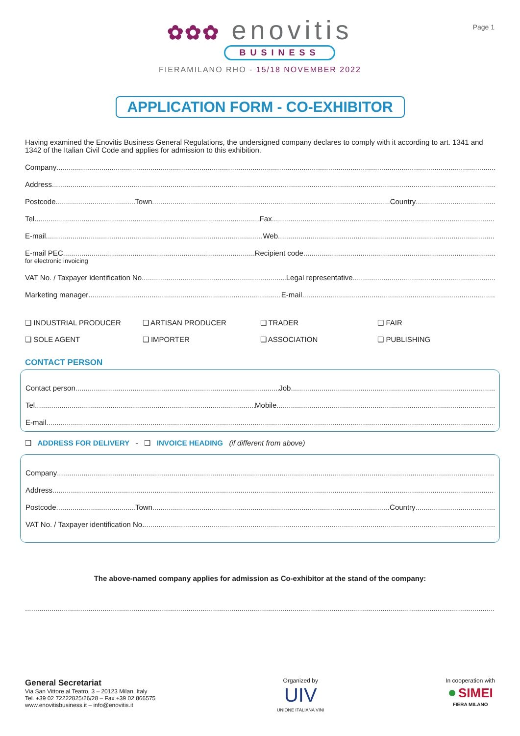Page 1
✿✿✿ enovitis
BUSINESS
FIERAMILANO RHO - 15/18 NOVEMBER 2022
APPLICATION FORM - CO-EXHIBITOR
Having examined the Enovitis Business General Regulations, the undersigned company declares to comply with it according to art. 1341 and 1342 of the Italian Civil Code and applies for admission to this exhibition.
Company
Address
Postcode Town Country
Tel. Fax
E-mail Web
E-mail PEC Recipient code
for electronic invoicing
VAT No. / Taxpayer identification No. Legal representative
Marketing manager E-mail
❑ INDUSTRIAL PRODUCER ❑ ARTISAN PRODUCER ❑ TRADER ❑ FAIR
❑ SOLE AGENT ❑ IMPORTER ❑ ASSOCIATION ❑ PUBLISHING
CONTACT PERSON
Contact person Job
Tel. Mobile
E-mail
❑ ADDRESS FOR DELIVERY - ❑ INVOICE HEADING (if different from above)
Company
Address
Postcode Town Country
VAT No. / Taxpayer identification No.
The above-named company applies for admission as Co-exhibitor at the stand of the company:
General Secretariat
Via San Vittore al Teatro, 3 – 20123 Milan, Italy
Tel. +39 02 72222825/26/28 – Fax +39 02 866575
www.enovitisbusiness.it – info@enovitis.it
Organized by
UIV
UNIONE ITALIANA VINI
In cooperation with
● SIMEI
FIERA MILANO